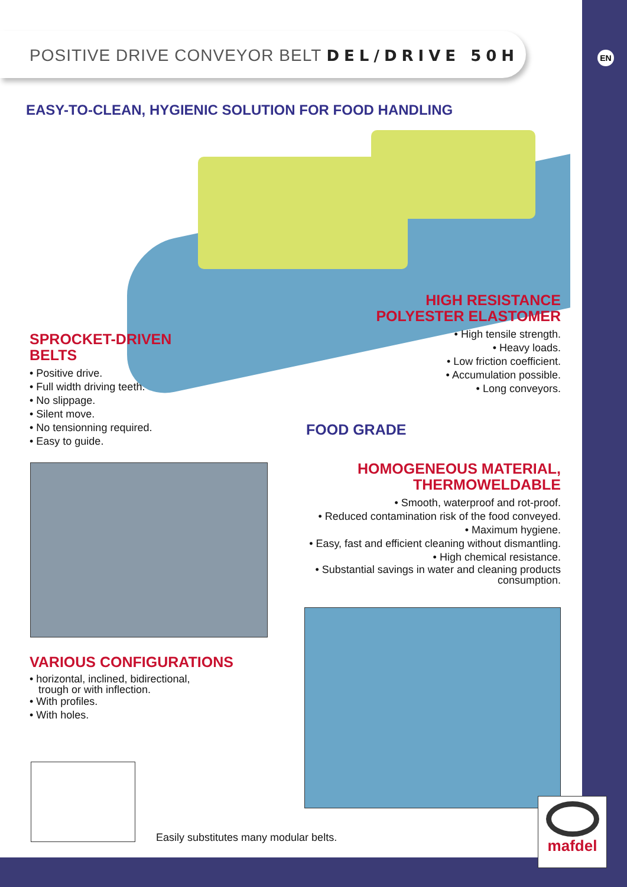POSITIVE DRIVE CONVEYOR BELT DEL/DRIVE 50H
EN
EASY-TO-CLEAN, HYGIENIC SOLUTION FOR FOOD HANDLING
SPROCKET-DRIVEN
BELTS
• Positive drive.
• Full width driving teeth.
• No slippage.
• Silent move.
• No tensionning required.
• Easy to guide.
HIGH RESISTANCE
POLYESTER ELASTOMER
• High tensile strength.
• Heavy loads.
• Low friction coefficient.
• Accumulation possible.
• Long conveyors.
FOOD GRADE
HOMOGENEOUS MATERIAL,
THERMOWELDABLE
• Smooth, waterproof and rot-proof.
• Reduced contamination risk of the food conveyed.
• Maximum hygiene.
• Easy, fast and efficient cleaning without dismantling.
• High chemical resistance.
• Substantial savings in water and cleaning products consumption.
VARIOUS CONFIGURATIONS
• horizontal, inclined, bidirectional,
trough or with inflection.
• With profiles.
• With holes.
Easily substitutes many modular belts.
mafdel